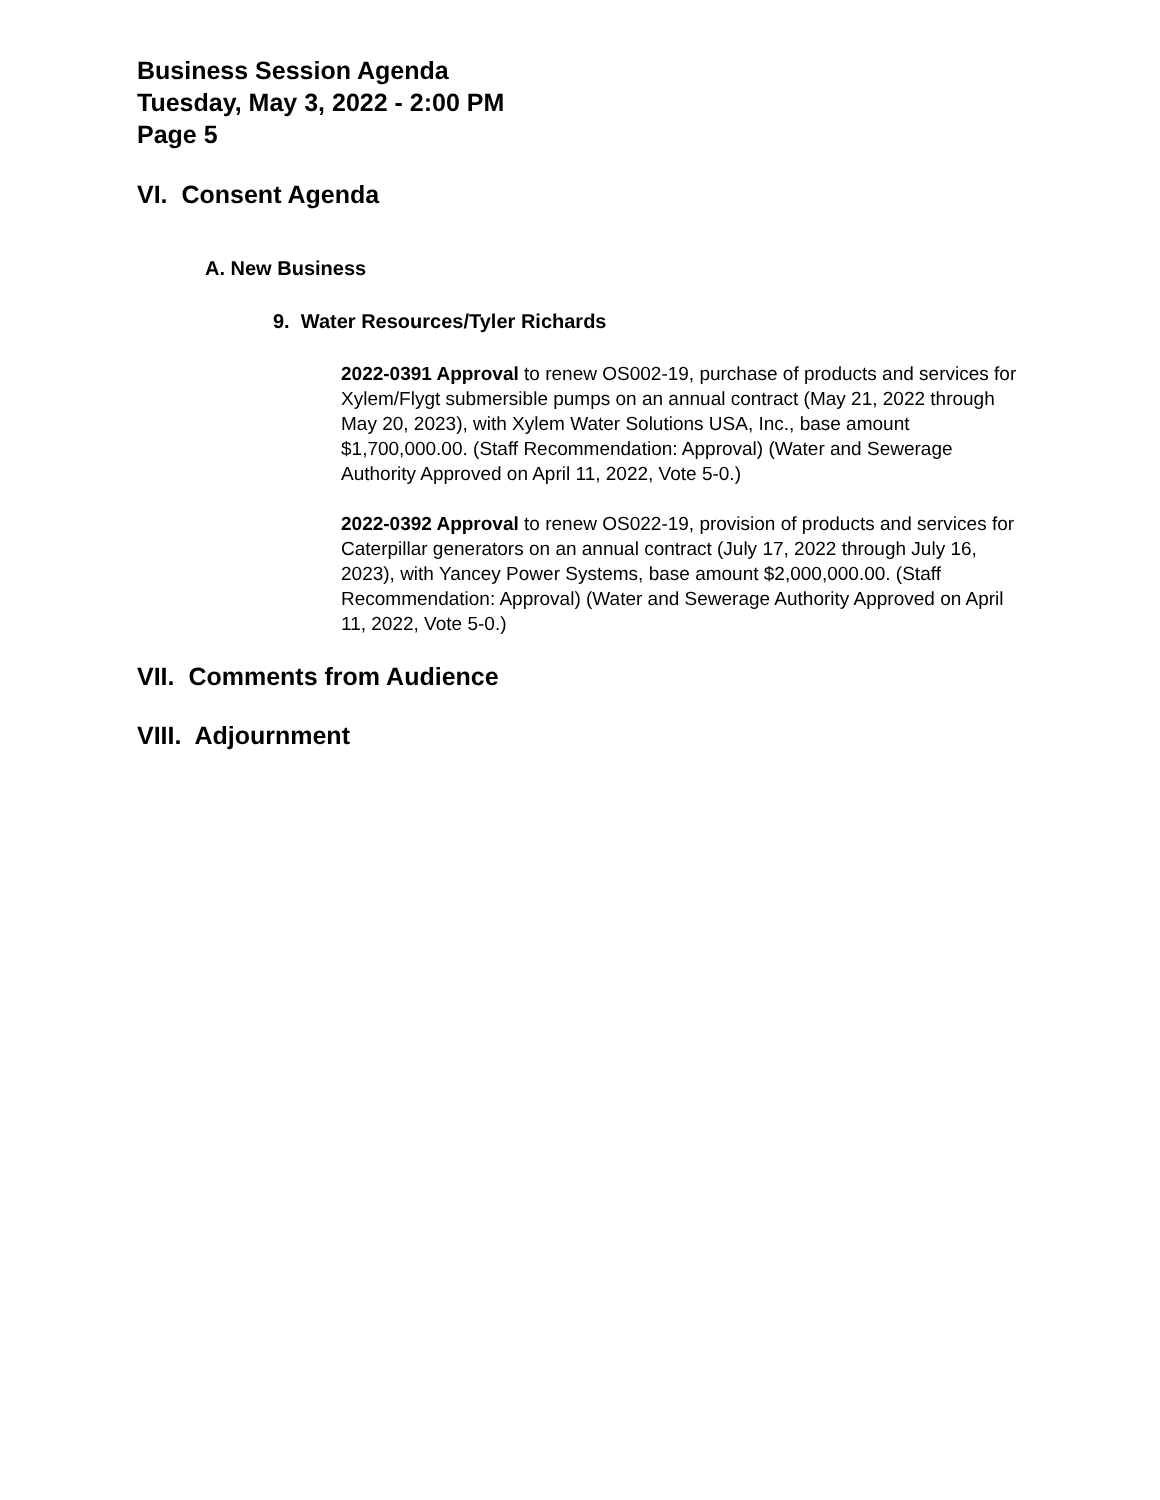Business Session Agenda
Tuesday, May 3, 2022 - 2:00 PM
Page 5
VI. Consent Agenda
A. New Business
9. Water Resources/Tyler Richards
2022-0391 Approval to renew OS002-19, purchase of products and services for Xylem/Flygt submersible pumps on an annual contract (May 21, 2022 through May 20, 2023), with Xylem Water Solutions USA, Inc., base amount $1,700,000.00. (Staff Recommendation: Approval) (Water and Sewerage Authority Approved on April 11, 2022, Vote 5-0.)
2022-0392 Approval to renew OS022-19, provision of products and services for Caterpillar generators on an annual contract (July 17, 2022 through July 16, 2023), with Yancey Power Systems, base amount $2,000,000.00. (Staff Recommendation: Approval) (Water and Sewerage Authority Approved on April 11, 2022, Vote 5-0.)
VII. Comments from Audience
VIII. Adjournment